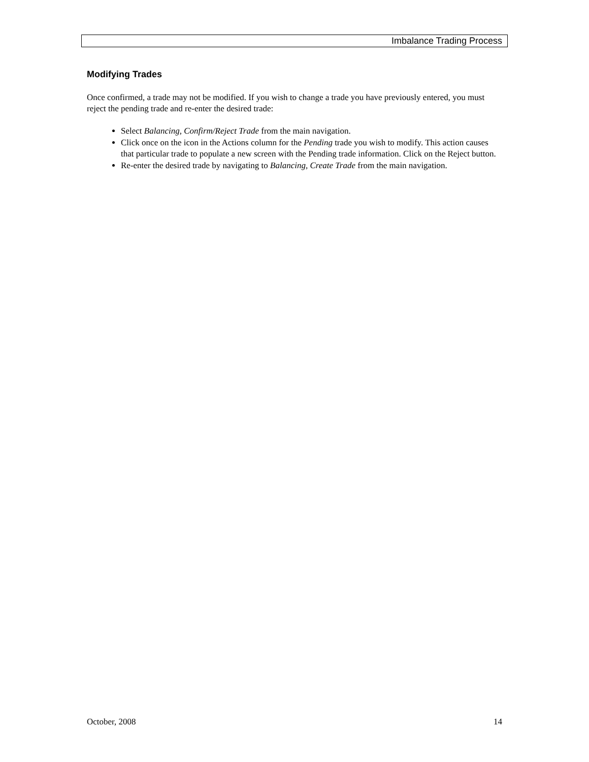Imbalance Trading Process
Modifying Trades
Once confirmed, a trade may not be modified. If you wish to change a trade you have previously entered, you must reject the pending trade and re-enter the desired trade:
Select Balancing, Confirm/Reject Trade from the main navigation.
Click once on the icon in the Actions column for the Pending trade you wish to modify. This action causes that particular trade to populate a new screen with the Pending trade information. Click on the Reject button.
Re-enter the desired trade by navigating to Balancing, Create Trade from the main navigation.
October, 2008 14